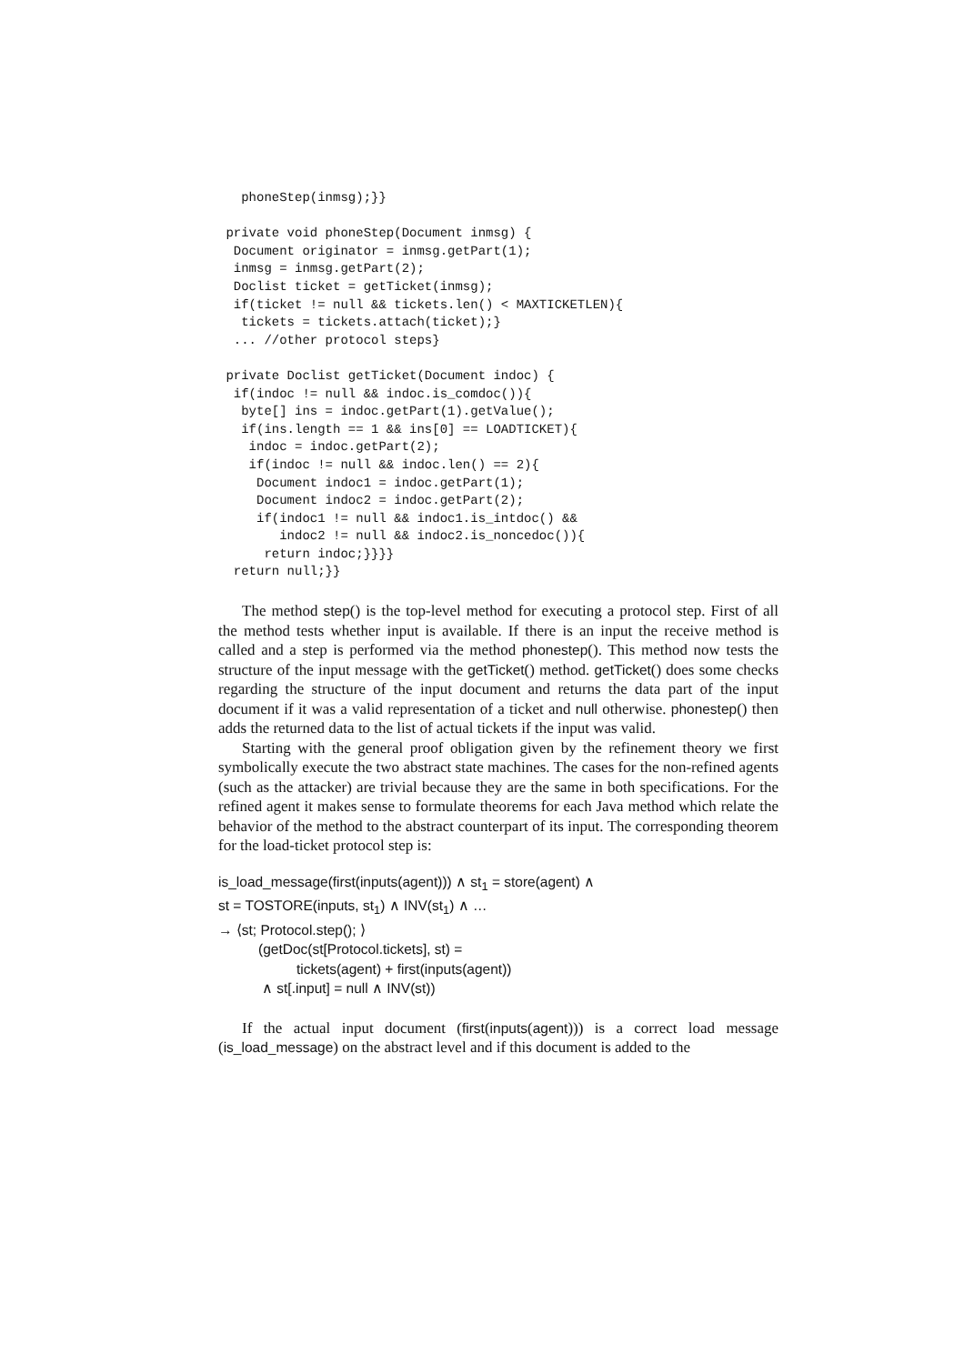phoneStep(inmsg);}}

 private void phoneStep(Document inmsg) {
  Document originator = inmsg.getPart(1);
  inmsg = inmsg.getPart(2);
  Doclist ticket = getTicket(inmsg);
  if(ticket != null && tickets.len() < MAXTICKETLEN){
   tickets = tickets.attach(ticket);}
  ... //other protocol steps}

 private Doclist getTicket(Document indoc) {
  if(indoc != null && indoc.is_comdoc()){
   byte[] ins = indoc.getPart(1).getValue();
   if(ins.length == 1 && ins[0] == LOADTICKET){
    indoc = indoc.getPart(2);
    if(indoc != null && indoc.len() == 2){
     Document indoc1 = indoc.getPart(1);
     Document indoc2 = indoc.getPart(2);
     if(indoc1 != null && indoc1.is_intdoc() &&
        indoc2 != null && indoc2.is_noncedoc()){
      return indoc;}}}}
  return null;}}
The method step() is the top-level method for executing a protocol step. First of all the method tests whether input is available. If there is an input the receive method is called and a step is performed via the method phonestep(). This method now tests the structure of the input message with the getTicket() method. getTicket() does some checks regarding the structure of the input document and returns the data part of the input document if it was a valid representation of a ticket and null otherwise. phonestep() then adds the returned data to the list of actual tickets if the input was valid.
Starting with the general proof obligation given by the refinement theory we first symbolically execute the two abstract state machines. The cases for the non-refined agents (such as the attacker) are trivial because they are the same in both specifications. For the refined agent it makes sense to formulate theorems for each Java method which relate the behavior of the method to the abstract counterpart of its input. The corresponding theorem for the load-ticket protocol step is:
is_load_message(first(inputs(agent))) ∧ st<sub>1</sub> = store(agent) ∧
st = TOSTORE(inputs, st<sub>1</sub>) ∧ INV(st<sub>1</sub>) ∧ …
→ ⟨st; Protocol.step(); ⟩
(getDoc(st[Protocol.tickets], st) =
tickets(agent) + first(inputs(agent))
∧ st[.input] = null ∧ INV(st))
If the actual input document (first(inputs(agent))) is a correct load message (is_load_message) on the abstract level and if this document is added to the